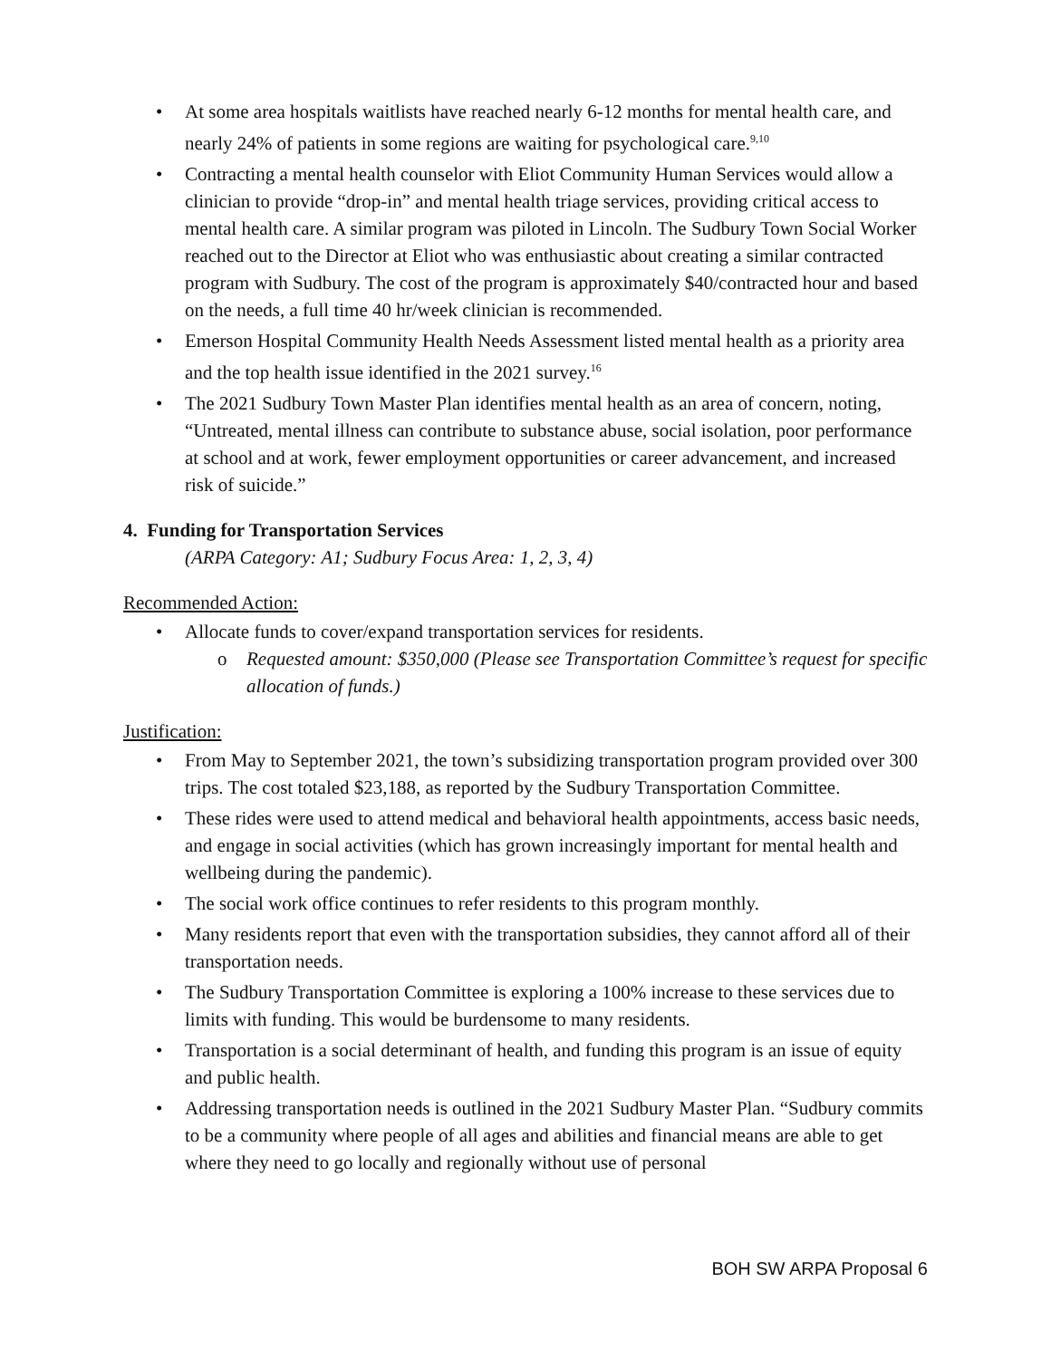• At some area hospitals waitlists have reached nearly 6-12 months for mental health care, and nearly 24% of patients in some regions are waiting for psychological care.<sup>9,10</sup>
• Contracting a mental health counselor with Eliot Community Human Services would allow a clinician to provide “drop-in” and mental health triage services, providing critical access to mental health care. A similar program was piloted in Lincoln. The Sudbury Town Social Worker reached out to the Director at Eliot who was enthusiastic about creating a similar contracted program with Sudbury. The cost of the program is approximately $40/contracted hour and based on the needs, a full time 40 hr/week clinician is recommended.
• Emerson Hospital Community Health Needs Assessment listed mental health as a priority area and the top health issue identified in the 2021 survey.<sup>16</sup>
• The 2021 Sudbury Town Master Plan identifies mental health as an area of concern, noting, “Untreated, mental illness can contribute to substance abuse, social isolation, poor performance at school and at work, fewer employment opportunities or career advancement, and increased risk of suicide.”
4. Funding for Transportation Services
(ARPA Category: A1; Sudbury Focus Area: 1, 2, 3, 4)
Recommended Action:
• Allocate funds to cover/expand transportation services for residents.
o Requested amount: $350,000 (Please see Transportation Committee’s request for specific allocation of funds.)
Justification:
• From May to September 2021, the town’s subsidizing transportation program provided over 300 trips. The cost totaled $23,188, as reported by the Sudbury Transportation Committee.
• These rides were used to attend medical and behavioral health appointments, access basic needs, and engage in social activities (which has grown increasingly important for mental health and wellbeing during the pandemic).
• The social work office continues to refer residents to this program monthly.
• Many residents report that even with the transportation subsidies, they cannot afford all of their transportation needs.
• The Sudbury Transportation Committee is exploring a 100% increase to these services due to limits with funding. This would be burdensome to many residents.
• Transportation is a social determinant of health, and funding this program is an issue of equity and public health.
• Addressing transportation needs is outlined in the 2021 Sudbury Master Plan. “Sudbury commits to be a community where people of all ages and abilities and financial means are able to get where they need to go locally and regionally without use of personal
BOH SW ARPA Proposal 6